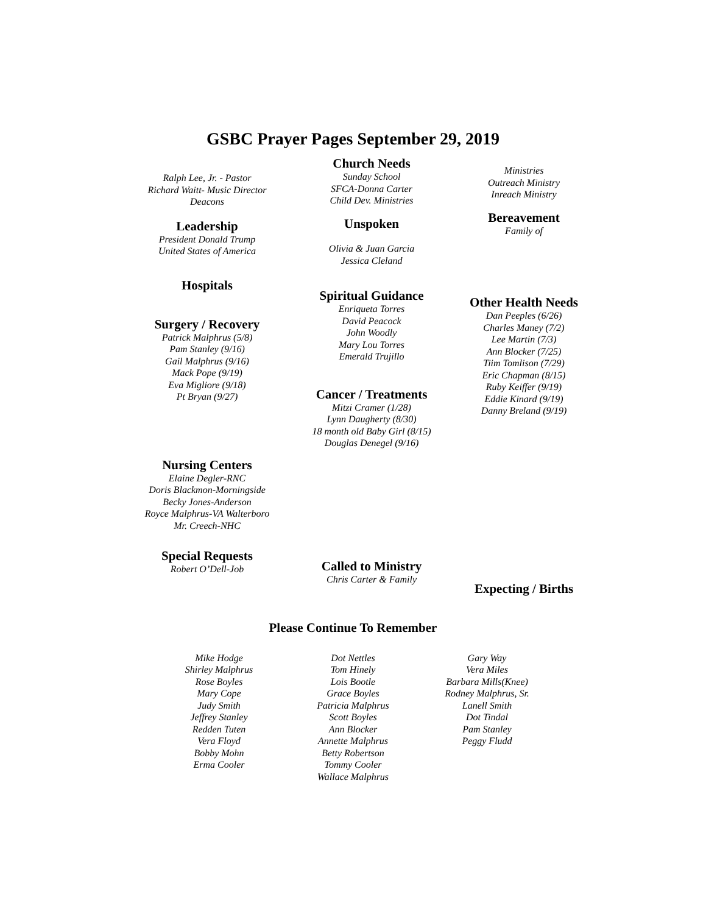GSBC Prayer Pages September 29, 2019
Ralph Lee, Jr. - Pastor
Richard Waitt- Music Director
Deacons
Leadership
President Donald Trump
United States of America
Hospitals
Surgery / Recovery
Patrick Malphrus (5/8)
Pam Stanley (9/16)
Gail Malphrus (9/16)
Mack Pope (9/19)
Eva Migliore (9/18)
Pt Bryan (9/27)
Nursing Centers
Elaine Degler-RNC
Doris Blackmon-Morningside
Becky Jones-Anderson
Royce Malphrus-VA Walterboro
Mr. Creech-NHC
Special Requests
Robert O’Dell-Job
Church Needs
Sunday School
SFCA-Donna Carter
Child Dev. Ministries
Unspoken
Olivia & Juan Garcia
Jessica Cleland
Spiritual Guidance
Enriqueta Torres
David Peacock
John Woodly
Mary Lou Torres
Emerald Trujillo
Cancer / Treatments
Mitzi Cramer (1/28)
Lynn Daugherty (8/30)
18 month old Baby Girl (8/15)
Douglas Denegel (9/16)
Called to Ministry
Chris Carter & Family
Ministries
Outreach Ministry
Inreach Ministry
Bereavement
Family of
Other Health Needs
Dan Peeples (6/26)
Charles Maney (7/2)
Lee Martin (7/3)
Ann Blocker (7/25)
Tiim Tomlison (7/29)
Eric Chapman (8/15)
Ruby Keiffer (9/19)
Eddie Kinard (9/19)
Danny Breland (9/19)
Expecting / Births
Please Continue To Remember
Mike Hodge
Shirley Malphrus
Rose Boyles
Mary Cope
Judy Smith
Jeffrey Stanley
Redden Tuten
Vera Floyd
Bobby Mohn
Erma Cooler
Dot Nettles
Tom Hinely
Lois Bootle
Grace Boyles
Patricia Malphrus
Scott Boyles
Ann Blocker
Annette Malphrus
Betty Robertson
Tommy Cooler
Wallace Malphrus
Gary Way
Vera Miles
Barbara Mills(Knee)
Rodney Malphrus, Sr.
Lanell Smith
Dot Tindal
Pam Stanley
Peggy Fludd